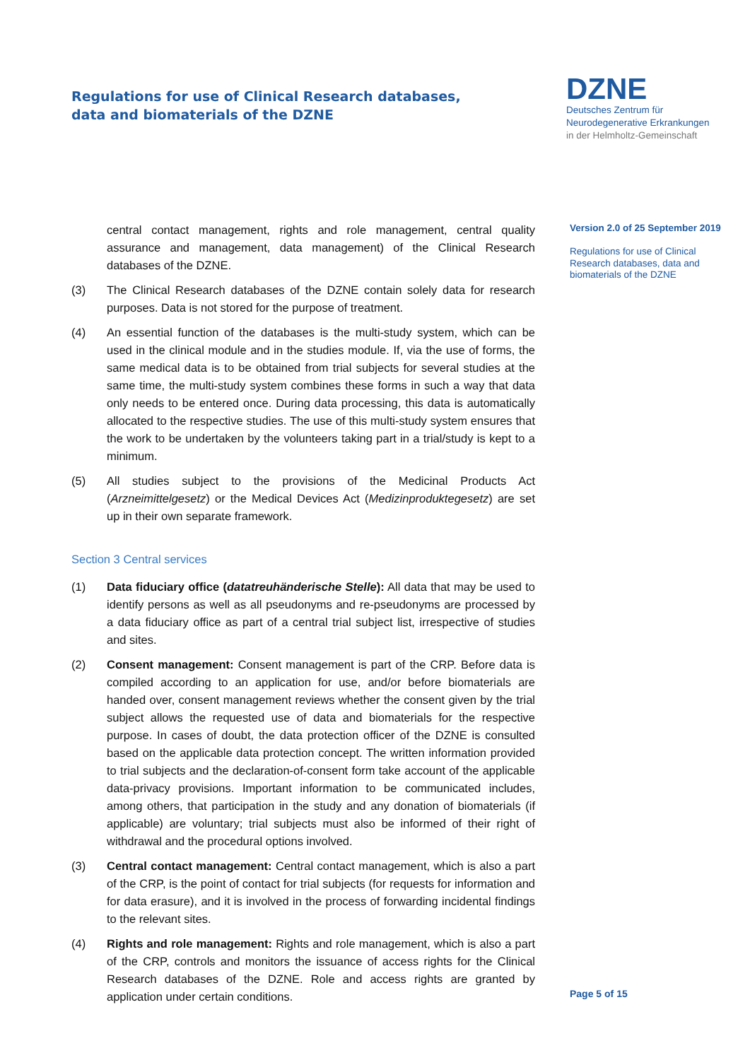Regulations for use of Clinical Research databases,
data and biomaterials of the DZNE
DZNE
Deutsches Zentrum für
Neurodegenerative Erkrankungen
in der Helmholtz-Gemeinschaft
central contact management, rights and role management, central quality assurance and management, data management) of the Clinical Research databases of the DZNE.
(3) The Clinical Research databases of the DZNE contain solely data for research purposes. Data is not stored for the purpose of treatment.
(4) An essential function of the databases is the multi-study system, which can be used in the clinical module and in the studies module. If, via the use of forms, the same medical data is to be obtained from trial subjects for several studies at the same time, the multi-study system combines these forms in such a way that data only needs to be entered once. During data processing, this data is automatically allocated to the respective studies. The use of this multi-study system ensures that the work to be undertaken by the volunteers taking part in a trial/study is kept to a minimum.
(5) All studies subject to the provisions of the Medicinal Products Act (Arzneimittelgesetz) or the Medical Devices Act (Medizinproduktegesetz) are set up in their own separate framework.
Section 3 Central services
(1) Data fiduciary office (datatreuhänderische Stelle): All data that may be used to identify persons as well as all pseudonyms and re-pseudonyms are processed by a data fiduciary office as part of a central trial subject list, irrespective of studies and sites.
(2) Consent management: Consent management is part of the CRP. Before data is compiled according to an application for use, and/or before biomaterials are handed over, consent management reviews whether the consent given by the trial subject allows the requested use of data and biomaterials for the respective purpose. In cases of doubt, the data protection officer of the DZNE is consulted based on the applicable data protection concept. The written information provided to trial subjects and the declaration-of-consent form take account of the applicable data-privacy provisions. Important information to be communicated includes, among others, that participation in the study and any donation of biomaterials (if applicable) are voluntary; trial subjects must also be informed of their right of withdrawal and the procedural options involved.
(3) Central contact management: Central contact management, which is also a part of the CRP, is the point of contact for trial subjects (for requests for information and for data erasure), and it is involved in the process of forwarding incidental findings to the relevant sites.
(4) Rights and role management: Rights and role management, which is also a part of the CRP, controls and monitors the issuance of access rights for the Clinical Research databases of the DZNE. Role and access rights are granted by application under certain conditions.
Version 2.0 of 25 September 2019
Regulations for use of Clinical Research databases, data and biomaterials of the DZNE
Page 5 of 15